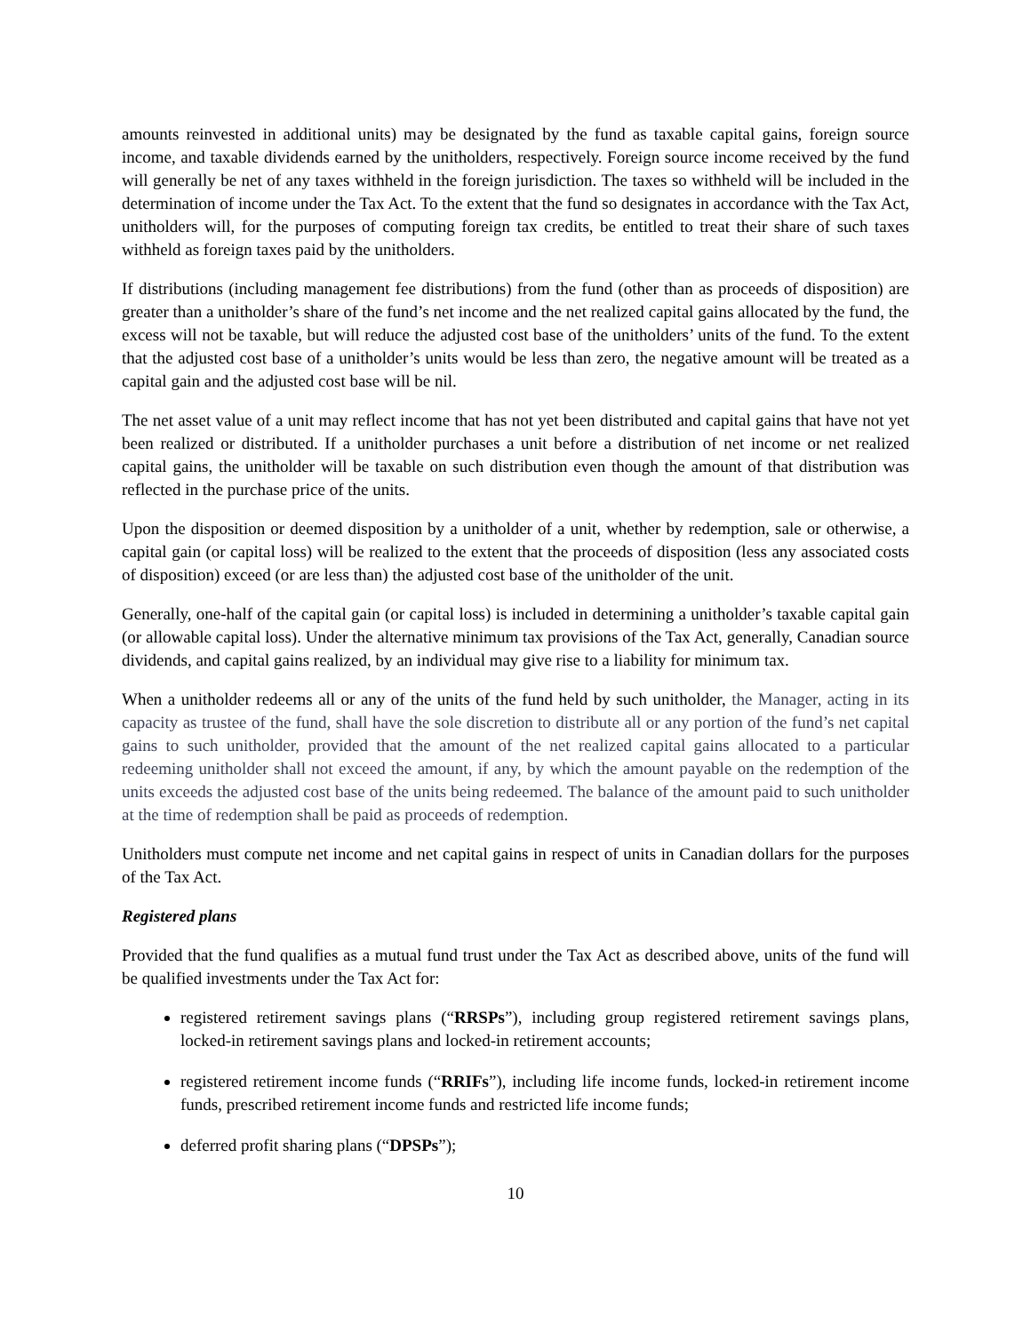amounts reinvested in additional units) may be designated by the fund as taxable capital gains, foreign source income, and taxable dividends earned by the unitholders, respectively. Foreign source income received by the fund will generally be net of any taxes withheld in the foreign jurisdiction. The taxes so withheld will be included in the determination of income under the Tax Act. To the extent that the fund so designates in accordance with the Tax Act, unitholders will, for the purposes of computing foreign tax credits, be entitled to treat their share of such taxes withheld as foreign taxes paid by the unitholders.
If distributions (including management fee distributions) from the fund (other than as proceeds of disposition) are greater than a unitholder’s share of the fund’s net income and the net realized capital gains allocated by the fund, the excess will not be taxable, but will reduce the adjusted cost base of the unitholders’ units of the fund. To the extent that the adjusted cost base of a unitholder’s units would be less than zero, the negative amount will be treated as a capital gain and the adjusted cost base will be nil.
The net asset value of a unit may reflect income that has not yet been distributed and capital gains that have not yet been realized or distributed. If a unitholder purchases a unit before a distribution of net income or net realized capital gains, the unitholder will be taxable on such distribution even though the amount of that distribution was reflected in the purchase price of the units.
Upon the disposition or deemed disposition by a unitholder of a unit, whether by redemption, sale or otherwise, a capital gain (or capital loss) will be realized to the extent that the proceeds of disposition (less any associated costs of disposition) exceed (or are less than) the adjusted cost base of the unitholder of the unit.
Generally, one-half of the capital gain (or capital loss) is included in determining a unitholder’s taxable capital gain (or allowable capital loss). Under the alternative minimum tax provisions of the Tax Act, generally, Canadian source dividends, and capital gains realized, by an individual may give rise to a liability for minimum tax.
When a unitholder redeems all or any of the units of the fund held by such unitholder, the Manager, acting in its capacity as trustee of the fund, shall have the sole discretion to distribute all or any portion of the fund’s net capital gains to such unitholder, provided that the amount of the net realized capital gains allocated to a particular redeeming unitholder shall not exceed the amount, if any, by which the amount payable on the redemption of the units exceeds the adjusted cost base of the units being redeemed. The balance of the amount paid to such unitholder at the time of redemption shall be paid as proceeds of redemption.
Unitholders must compute net income and net capital gains in respect of units in Canadian dollars for the purposes of the Tax Act.
Registered plans
Provided that the fund qualifies as a mutual fund trust under the Tax Act as described above, units of the fund will be qualified investments under the Tax Act for:
registered retirement savings plans (“RRSPs”), including group registered retirement savings plans, locked-in retirement savings plans and locked-in retirement accounts;
registered retirement income funds (“RRIFs”), including life income funds, locked-in retirement income funds, prescribed retirement income funds and restricted life income funds;
deferred profit sharing plans (“DPSPs”);
10